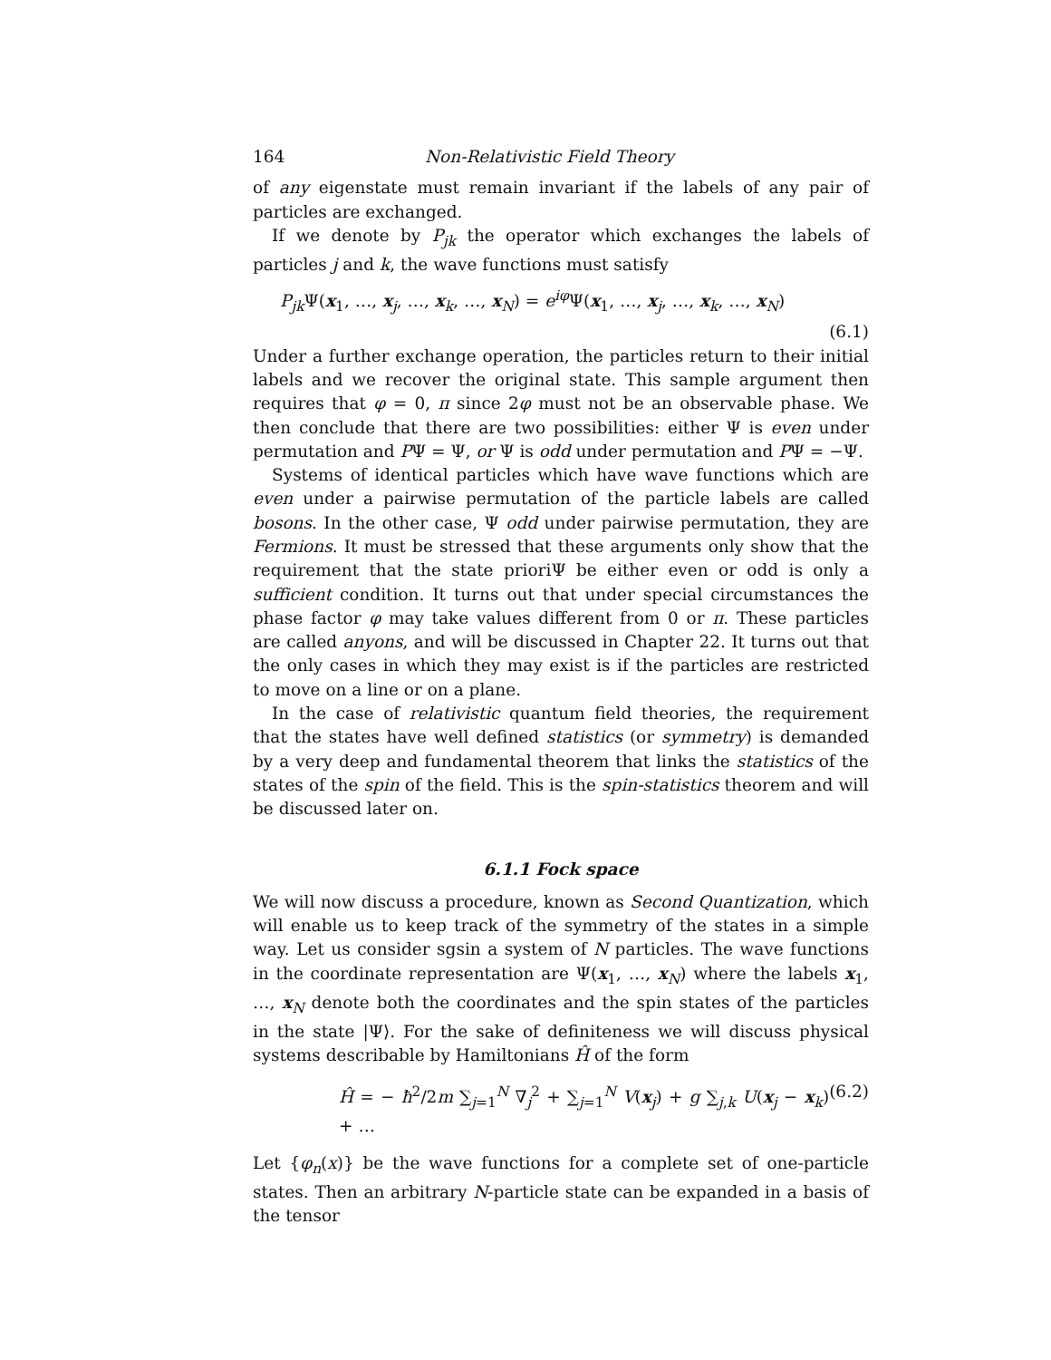164 Non-Relativistic Field Theory
of any eigenstate must remain invariant if the labels of any pair of particles are exchanged.
If we denote by P<sub>jk</sub> the operator which exchanges the labels of particles j and k, the wave functions must satisfy
P<sub>jk</sub> Ψ(x<sub>1</sub>, …, x<sub>j</sub>, …, x<sub>k</sub>, …, x<sub>N</sub>) = e<sup>iφ</sup> Ψ(x<sub>1</sub>, …, x<sub>j</sub>, …, x<sub>k</sub>, …, x<sub>N</sub>)
(6.1)
Under a further exchange operation, the particles return to their initial labels and we recover the original state. This sample argument then requires that φ = 0, π since 2φ must not be an observable phase. We then conclude that there are two possibilities: either Ψ is even under permutation and PΨ = Ψ, or Ψ is odd under permutation and PΨ = −Ψ.
Systems of identical particles which have wave functions which are even under a pairwise permutation of the particle labels are called bosons. In the other case, Ψ odd under pairwise permutation, they are Fermions. It must be stressed that these arguments only show that the requirement that the state prioriΨ be either even or odd is only a sufficient condition. It turns out that under special circumstances the phase factor φ may take values different from 0 or π. These particles are called anyons, and will be discussed in Chapter 22. It turns out that the only cases in which they may exist is if the particles are restricted to move on a line or on a plane.
In the case of relativistic quantum field theories, the requirement that the states have well defined statistics (or symmetry) is demanded by a very deep and fundamental theorem that links the statistics of the states of the spin of the field. This is the spin-statistics theorem and will be discussed later on.
6.1.1 Fock space
We will now discuss a procedure, known as Second Quantization, which will enable us to keep track of the symmetry of the states in a simple way. Let us consider sgsin a system of N particles. The wave functions in the coordinate representation are Ψ(x<sub>1</sub>, …, x<sub>N</sub>) where the labels x<sub>1</sub>, …, x<sub>N</sub> denote both the coordinates and the spin states of the particles in the state |Ψ⟩. For the sake of definiteness we will discuss physical systems describable by Hamiltonians Ĥ of the form
Ĥ = − ħ<sup>2</sup>/2m ∑<sub>j=1</sub><sup>N</sup> ∇<sub>j</sub><sup>2</sup> + ∑<sub>j=1</sub><sup>N</sup> V(x<sub>j</sub>) + g ∑<sub>j,k</sub> U(x<sub>j</sub> − x<sub>k</sub>) + … (6.2)
Let {φ<sub>n</sub>(x)} be the wave functions for a complete set of one-particle states. Then an arbitrary N-particle state can be expanded in a basis of the tensor